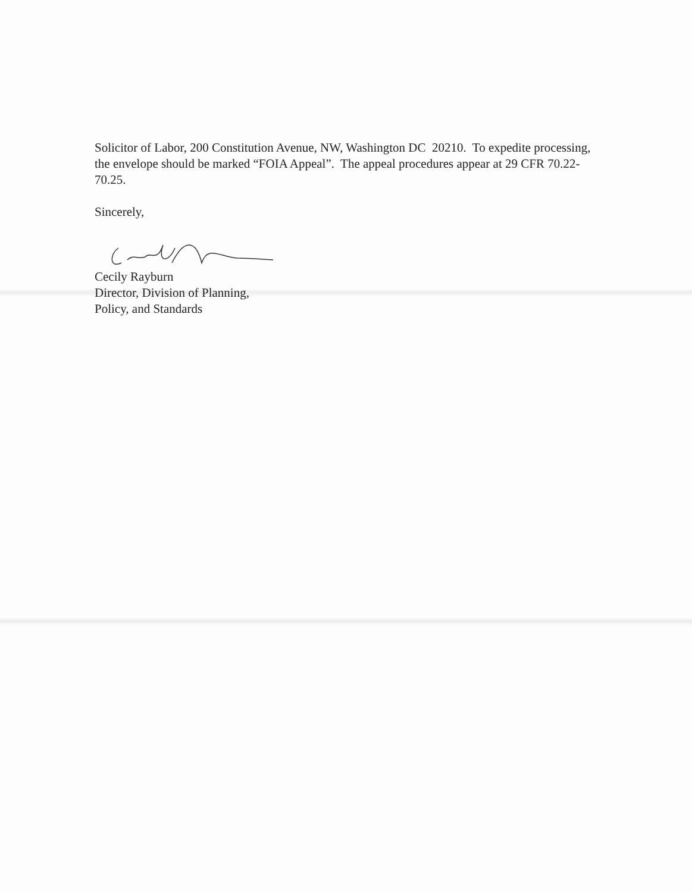Solicitor of Labor, 200 Constitution Avenue, NW, Washington DC 20210. To expedite processing, the envelope should be marked “FOIA Appeal”. The appeal procedures appear at 29 CFR 70.22-70.25.
Sincerely,
Cecily Rayburn
Director, Division of Planning,
Policy, and Standards